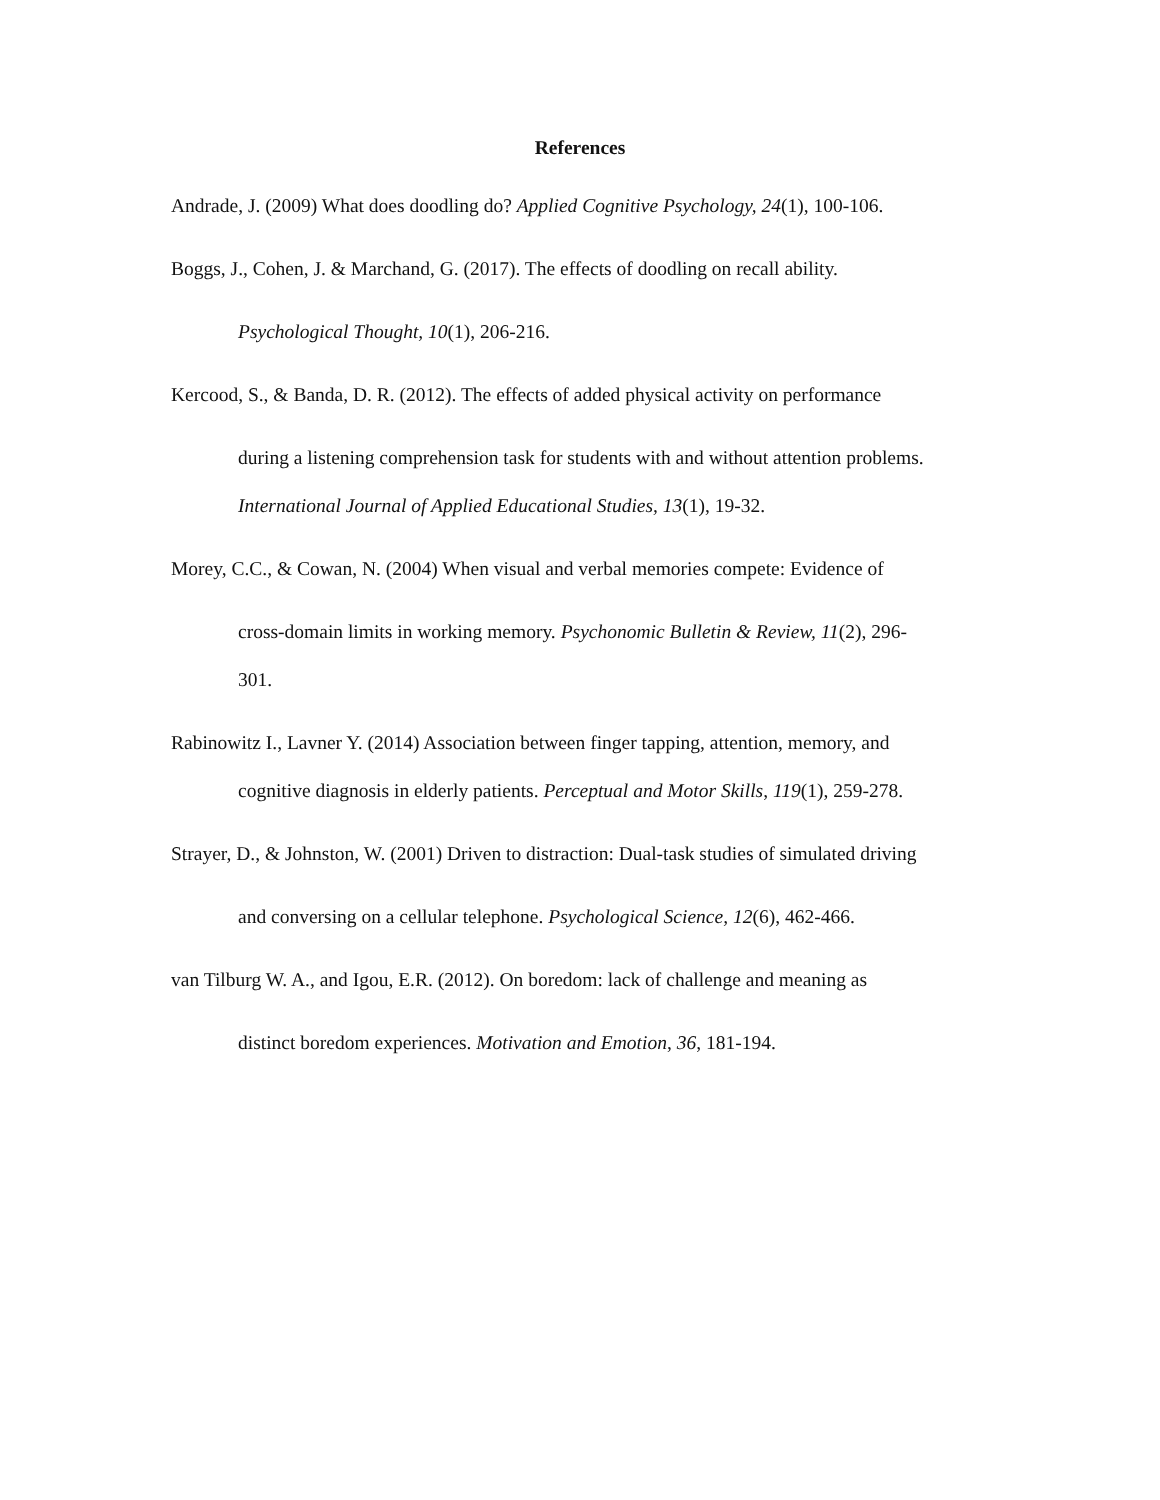References
Andrade, J. (2009) What does doodling do? Applied Cognitive Psychology, 24(1), 100-106.
Boggs, J., Cohen, J. & Marchand, G. (2017). The effects of doodling on recall ability.
Psychological Thought, 10(1), 206-216.
Kercood, S., & Banda, D. R. (2012). The effects of added physical activity on performance
during a listening comprehension task for students with and without attention problems.
International Journal of Applied Educational Studies, 13(1), 19-32.
Morey, C.C., & Cowan, N. (2004) When visual and verbal memories compete: Evidence of
cross-domain limits in working memory. Psychonomic Bulletin & Review, 11(2), 296-
301.
Rabinowitz I., Lavner Y. (2014) Association between finger tapping, attention, memory, and
cognitive diagnosis in elderly patients. Perceptual and Motor Skills, 119(1), 259-278.
Strayer, D., & Johnston, W. (2001) Driven to distraction: Dual-task studies of simulated driving
and conversing on a cellular telephone. Psychological Science, 12(6), 462-466.
van Tilburg W. A., and Igou, E.R. (2012). On boredom: lack of challenge and meaning as
distinct boredom experiences. Motivation and Emotion, 36, 181-194.